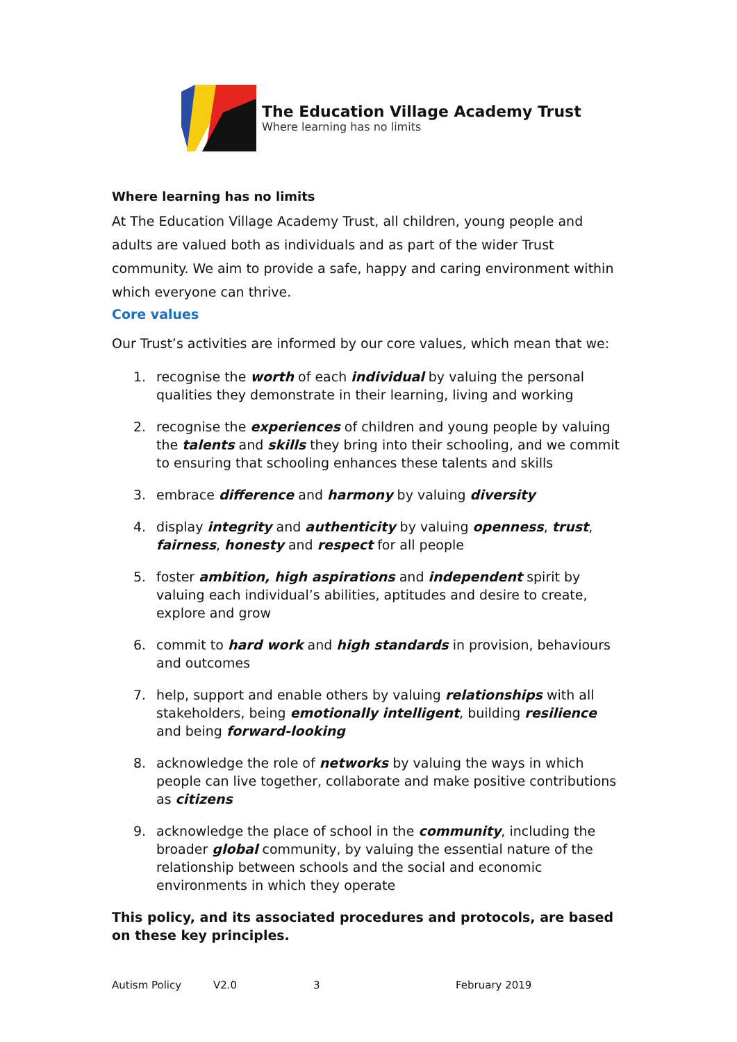The Education Village Academy Trust
Where learning has no limits
Where learning has no limits
At The Education Village Academy Trust, all children, young people and adults are valued both as individuals and as part of the wider Trust community. We aim to provide a safe, happy and caring environment within which everyone can thrive.
Core values
Our Trust’s activities are informed by our core values, which mean that we:
1. recognise the worth of each individual by valuing the personal qualities they demonstrate in their learning, living and working
2. recognise the experiences of children and young people by valuing the talents and skills they bring into their schooling, and we commit to ensuring that schooling enhances these talents and skills
3. embrace difference and harmony by valuing diversity
4. display integrity and authenticity by valuing openness, trust, fairness, honesty and respect for all people
5. foster ambition, high aspirations and independent spirit by valuing each individual’s abilities, aptitudes and desire to create, explore and grow
6. commit to hard work and high standards in provision, behaviours and outcomes
7. help, support and enable others by valuing relationships with all stakeholders, being emotionally intelligent, building resilience and being forward-looking
8. acknowledge the role of networks by valuing the ways in which people can live together, collaborate and make positive contributions as citizens
9. acknowledge the place of school in the community, including the broader global community, by valuing the essential nature of the relationship between schools and the social and economic environments in which they operate
This policy, and its associated procedures and protocols, are based on these key principles.
Autism Policy V2.0 3 February 2019